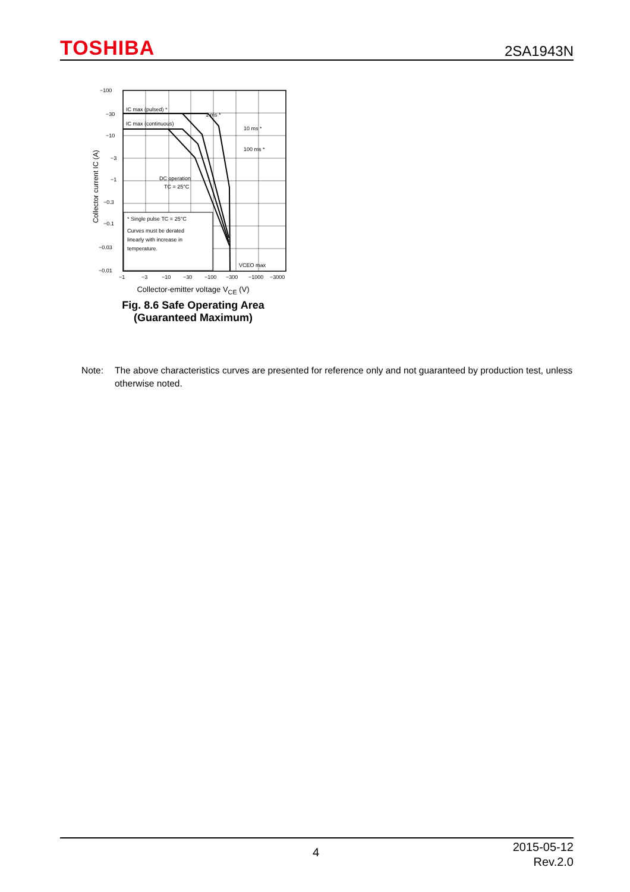TOSHIBA 2SA1943N
IC max (pulsed) *
IC max (continuous)
1 ms *
10 ms *
100 ms *
DC operation
TC = 25°C
* Single pulse TC = 25°C
Curves must be derated
linearly with increase in
temperature.
VCEO max
−100
−30
−10
−3
−1
−0.3
−0.1
−0.03
−0.01
−1
−3
−10
−30
−100
−300
−1000
−3000
Collector current IC (A)
Collector-emitter voltage V<sub>CE</sub> (V)
Fig. 8.6 Safe Operating Area
(Guaranteed Maximum)
Note: The above characteristics curves are presented for reference only and not guaranteed by production test, unless otherwise noted.
4
2015-05-12
Rev.2.0